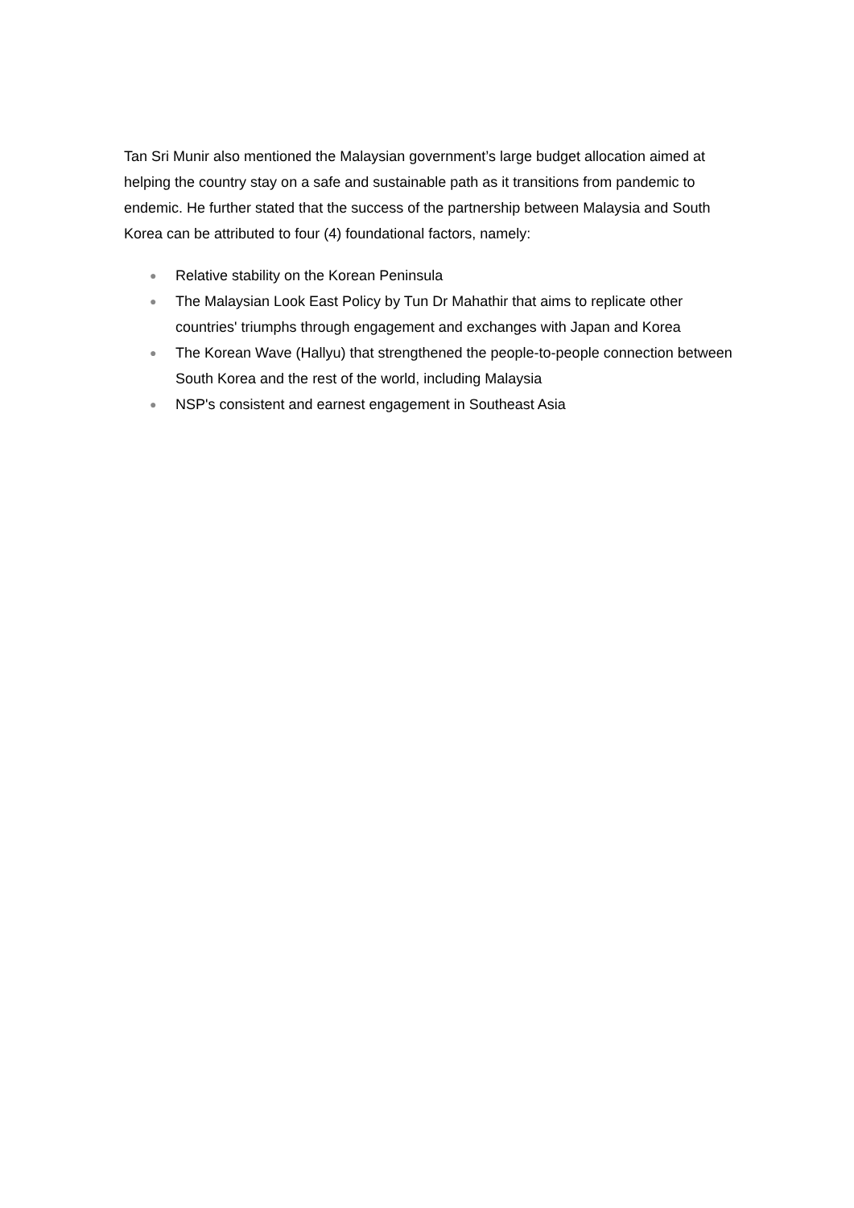Tan Sri Munir also mentioned the Malaysian government’s large budget allocation aimed at helping the country stay on a safe and sustainable path as it transitions from pandemic to endemic. He further stated that the success of the partnership between Malaysia and South Korea can be attributed to four (4) foundational factors, namely:
● Relative stability on the Korean Peninsula
● The Malaysian Look East Policy by Tun Dr Mahathir that aims to replicate other countries' triumphs through engagement and exchanges with Japan and Korea
● The Korean Wave (Hallyu) that strengthened the people-to-people connection between South Korea and the rest of the world, including Malaysia
● NSP's consistent and earnest engagement in Southeast Asia